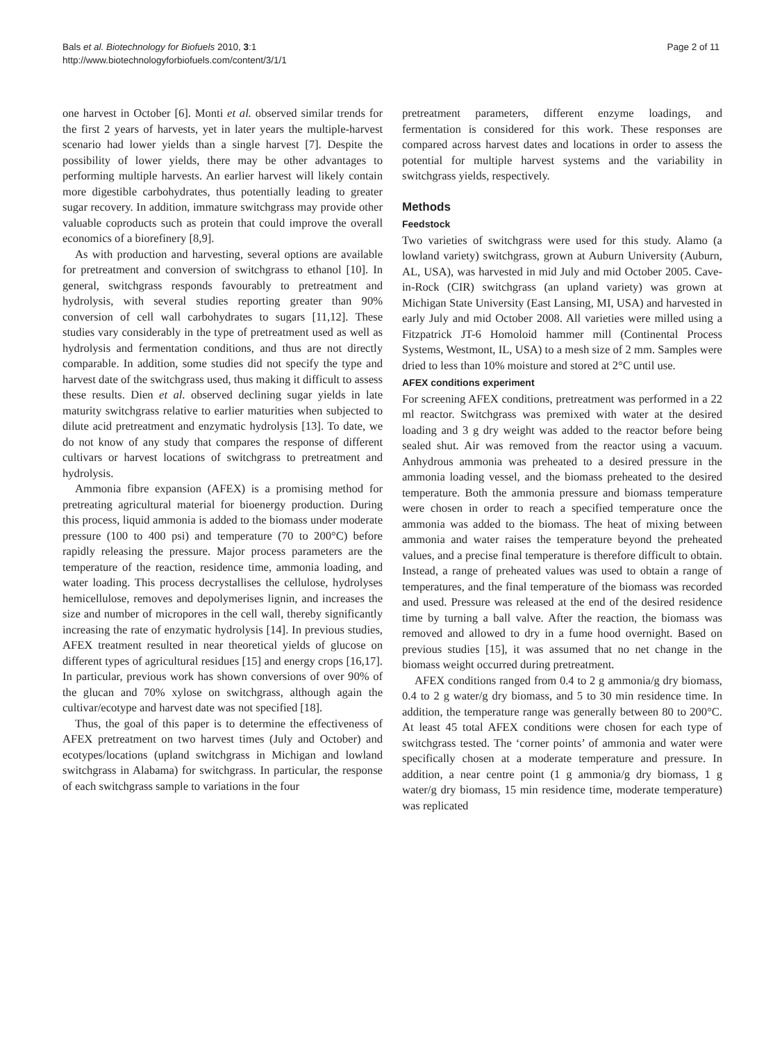Bals et al. Biotechnology for Biofuels 2010, 3:1
http://www.biotechnologyforbiofuels.com/content/3/1/1
Page 2 of 11
one harvest in October [6]. Monti et al. observed similar trends for the first 2 years of harvests, yet in later years the multiple-harvest scenario had lower yields than a single harvest [7]. Despite the possibility of lower yields, there may be other advantages to performing multiple harvests. An earlier harvest will likely contain more digestible carbohydrates, thus potentially leading to greater sugar recovery. In addition, immature switchgrass may provide other valuable coproducts such as protein that could improve the overall economics of a biorefinery [8,9].
As with production and harvesting, several options are available for pretreatment and conversion of switchgrass to ethanol [10]. In general, switchgrass responds favourably to pretreatment and hydrolysis, with several studies reporting greater than 90% conversion of cell wall carbohydrates to sugars [11,12]. These studies vary considerably in the type of pretreatment used as well as hydrolysis and fermentation conditions, and thus are not directly comparable. In addition, some studies did not specify the type and harvest date of the switchgrass used, thus making it difficult to assess these results. Dien et al. observed declining sugar yields in late maturity switchgrass relative to earlier maturities when subjected to dilute acid pretreatment and enzymatic hydrolysis [13]. To date, we do not know of any study that compares the response of different cultivars or harvest locations of switchgrass to pretreatment and hydrolysis.
Ammonia fibre expansion (AFEX) is a promising method for pretreating agricultural material for bioenergy production. During this process, liquid ammonia is added to the biomass under moderate pressure (100 to 400 psi) and temperature (70 to 200°C) before rapidly releasing the pressure. Major process parameters are the temperature of the reaction, residence time, ammonia loading, and water loading. This process decrystallises the cellulose, hydrolyses hemicellulose, removes and depolymerises lignin, and increases the size and number of micropores in the cell wall, thereby significantly increasing the rate of enzymatic hydrolysis [14]. In previous studies, AFEX treatment resulted in near theoretical yields of glucose on different types of agricultural residues [15] and energy crops [16,17]. In particular, previous work has shown conversions of over 90% of the glucan and 70% xylose on switchgrass, although again the cultivar/ecotype and harvest date was not specified [18].
Thus, the goal of this paper is to determine the effectiveness of AFEX pretreatment on two harvest times (July and October) and ecotypes/locations (upland switchgrass in Michigan and lowland switchgrass in Alabama) for switchgrass. In particular, the response of each switchgrass sample to variations in the four
pretreatment parameters, different enzyme loadings, and fermentation is considered for this work. These responses are compared across harvest dates and locations in order to assess the potential for multiple harvest systems and the variability in switchgrass yields, respectively.
Methods
Feedstock
Two varieties of switchgrass were used for this study. Alamo (a lowland variety) switchgrass, grown at Auburn University (Auburn, AL, USA), was harvested in mid July and mid October 2005. Cave-in-Rock (CIR) switchgrass (an upland variety) was grown at Michigan State University (East Lansing, MI, USA) and harvested in early July and mid October 2008. All varieties were milled using a Fitzpatrick JT-6 Homoloid hammer mill (Continental Process Systems, Westmont, IL, USA) to a mesh size of 2 mm. Samples were dried to less than 10% moisture and stored at 2°C until use.
AFEX conditions experiment
For screening AFEX conditions, pretreatment was performed in a 22 ml reactor. Switchgrass was premixed with water at the desired loading and 3 g dry weight was added to the reactor before being sealed shut. Air was removed from the reactor using a vacuum. Anhydrous ammonia was preheated to a desired pressure in the ammonia loading vessel, and the biomass preheated to the desired temperature. Both the ammonia pressure and biomass temperature were chosen in order to reach a specified temperature once the ammonia was added to the biomass. The heat of mixing between ammonia and water raises the temperature beyond the preheated values, and a precise final temperature is therefore difficult to obtain. Instead, a range of preheated values was used to obtain a range of temperatures, and the final temperature of the biomass was recorded and used. Pressure was released at the end of the desired residence time by turning a ball valve. After the reaction, the biomass was removed and allowed to dry in a fume hood overnight. Based on previous studies [15], it was assumed that no net change in the biomass weight occurred during pretreatment.
AFEX conditions ranged from 0.4 to 2 g ammonia/g dry biomass, 0.4 to 2 g water/g dry biomass, and 5 to 30 min residence time. In addition, the temperature range was generally between 80 to 200°C. At least 45 total AFEX conditions were chosen for each type of switchgrass tested. The ‘corner points’ of ammonia and water were specifically chosen at a moderate temperature and pressure. In addition, a near centre point (1 g ammonia/g dry biomass, 1 g water/g dry biomass, 15 min residence time, moderate temperature) was replicated